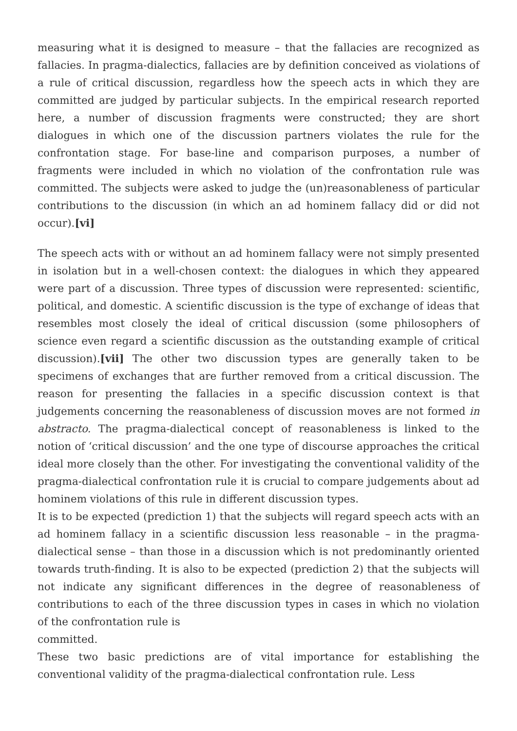measuring what it is designed to measure – that the fallacies are recognized as fallacies. In pragma-dialectics, fallacies are by definition conceived as violations of a rule of critical discussion, regardless how the speech acts in which they are committed are judged by particular subjects. In the empirical research reported here, a number of discussion fragments were constructed; they are short dialogues in which one of the discussion partners violates the rule for the confrontation stage. For base-line and comparison purposes, a number of fragments were included in which no violation of the confrontation rule was committed. The subjects were asked to judge the (un)reasonableness of particular contributions to the discussion (in which an ad hominem fallacy did or did not occur).[vi]
The speech acts with or without an ad hominem fallacy were not simply presented in isolation but in a well-chosen context: the dialogues in which they appeared were part of a discussion. Three types of discussion were represented: scientific, political, and domestic. A scientific discussion is the type of exchange of ideas that resembles most closely the ideal of critical discussion (some philosophers of science even regard a scientific discussion as the outstanding example of critical discussion).[vii] The other two discussion types are generally taken to be specimens of exchanges that are further removed from a critical discussion. The reason for presenting the fallacies in a specific discussion context is that judgements concerning the reasonableness of discussion moves are not formed in abstracto. The pragma-dialectical concept of reasonableness is linked to the notion of ‘critical discussion’ and the one type of discourse approaches the critical ideal more closely than the other. For investigating the conventional validity of the pragma-dialectical confrontation rule it is crucial to compare judgements about ad hominem violations of this rule in different discussion types.
It is to be expected (prediction 1) that the subjects will regard speech acts with an ad hominem fallacy in a scientific discussion less reasonable – in the pragma-dialectical sense – than those in a discussion which is not predominantly oriented towards truth-finding. It is also to be expected (prediction 2) that the subjects will not indicate any significant differences in the degree of reasonableness of contributions to each of the three discussion types in cases in which no violation of the confrontation rule is
committed.
These two basic predictions are of vital importance for establishing the conventional validity of the pragma-dialectical confrontation rule. Less